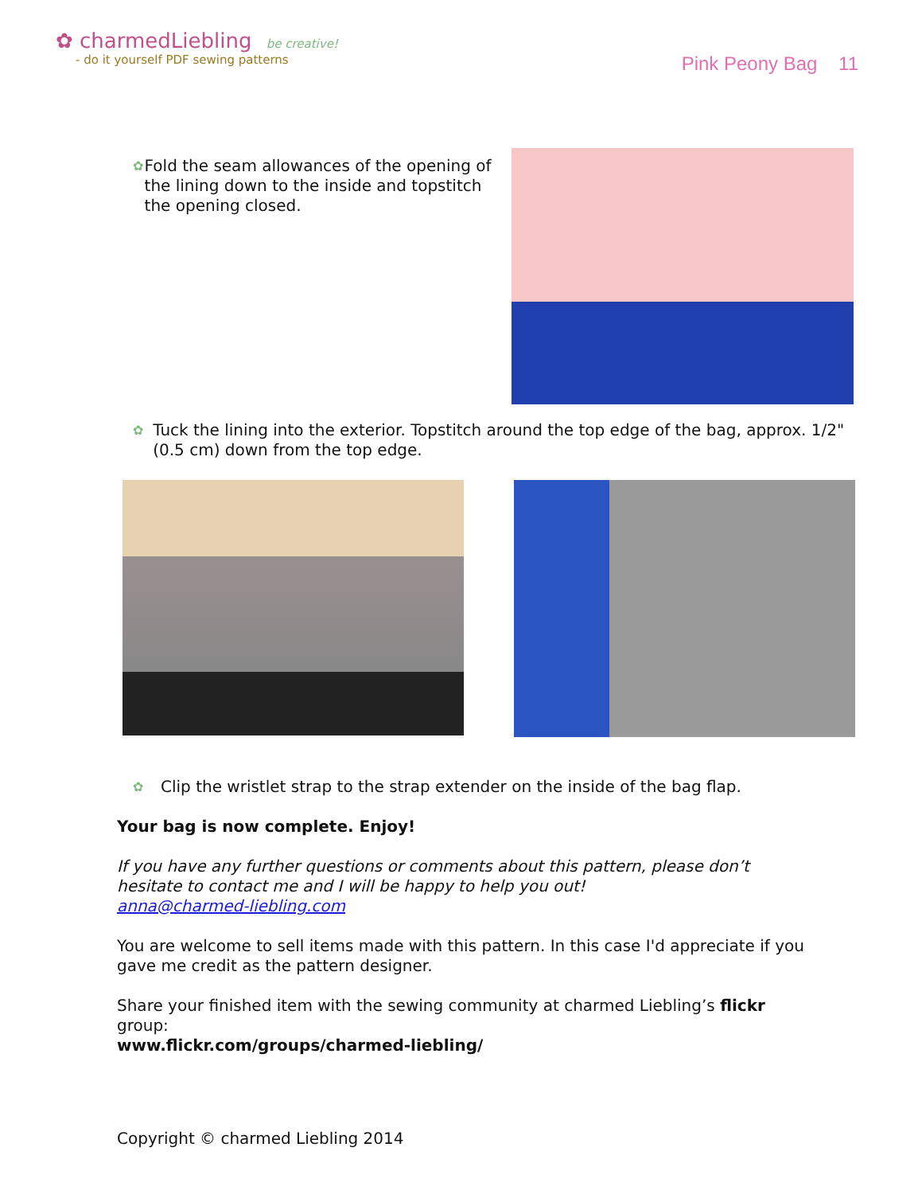✿ charmedLiebling be creative!
- do it yourself PDF sewing patterns
Pink Peony Bag 11
✿
Fold the seam allowances of the opening of the lining down to the inside and topstitch the opening closed.
✿
Tuck the lining into the exterior. Topstitch around the top edge of the bag, approx. 1/2" (0.5 cm) down from the top edge.
✿
Clip the wristlet strap to the strap extender on the inside of the bag flap.
Your bag is now complete. Enjoy!
If you have any further questions or comments about this pattern, please don’t hesitate to contact me and I will be happy to help you out!
anna@charmed-liebling.com
You are welcome to sell items made with this pattern. In this case I'd appreciate if you gave me credit as the pattern designer.
Share your finished item with the sewing community at charmed Liebling’s flickr group:
www.flickr.com/groups/charmed-liebling/
Copyright © charmed Liebling 2014